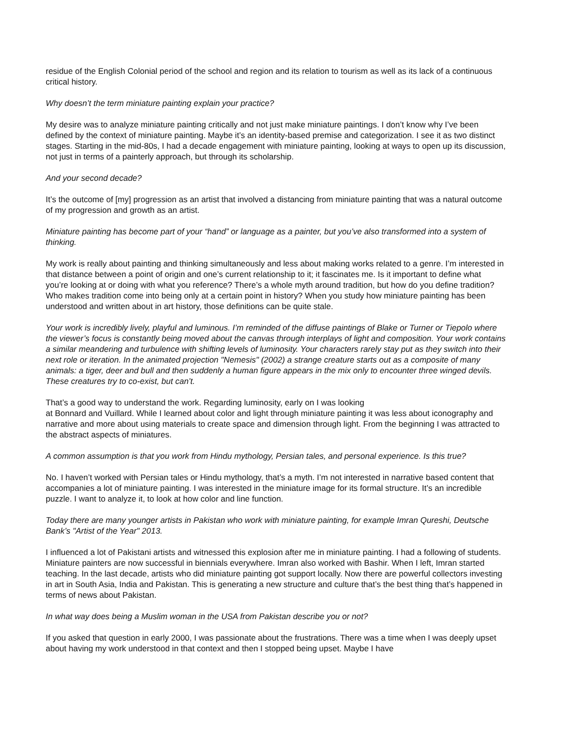residue of the English Colonial period of the school and region and its relation to tourism as well as its lack of a continuous critical history.
Why doesn’t the term miniature painting explain your practice?
My desire was to analyze miniature painting critically and not just make miniature paintings. I don’t know why I’ve been defined by the context of miniature painting. Maybe it’s an identity-based premise and categorization. I see it as two distinct stages. Starting in the mid-80s, I had a decade engagement with miniature painting, looking at ways to open up its discussion, not just in terms of a painterly approach, but through its scholarship.
And your second decade?
It’s the outcome of [my] progression as an artist that involved a distancing from miniature painting that was a natural outcome of my progression and growth as an artist.
Miniature painting has become part of your “hand” or language as a painter, but you’ve also transformed into a system of thinking.
My work is really about painting and thinking simultaneously and less about making works related to a genre. I’m interested in that distance between a point of origin and one’s current relationship to it; it fascinates me. Is it important to define what you’re looking at or doing with what you reference? There’s a whole myth around tradition, but how do you define tradition? Who makes tradition come into being only at a certain point in history? When you study how miniature painting has been understood and written about in art history, those definitions can be quite stale.
Your work is incredibly lively, playful and luminous. I’m reminded of the diffuse paintings of Blake or Turner or Tiepolo where the viewer’s focus is constantly being moved about the canvas through interplays of light and composition. Your work contains a similar meandering and turbulence with shifting levels of luminosity. Your characters rarely stay put as they switch into their next role or iteration. In the animated projection "Nemesis" (2002) a strange creature starts out as a composite of many animals: a tiger, deer and bull and then suddenly a human figure appears in the mix only to encounter three winged devils. These creatures try to co-exist, but can’t.
That’s a good way to understand the work. Regarding luminosity, early on I was looking
at Bonnard and Vuillard. While I learned about color and light through miniature painting it was less about iconography and narrative and more about using materials to create space and dimension through light. From the beginning I was attracted to the abstract aspects of miniatures.
A common assumption is that you work from Hindu mythology, Persian tales, and personal experience. Is this true?
No. I haven’t worked with Persian tales or Hindu mythology, that’s a myth. I’m not interested in narrative based content that accompanies a lot of miniature painting. I was interested in the miniature image for its formal structure. It’s an incredible puzzle. I want to analyze it, to look at how color and line function.
Today there are many younger artists in Pakistan who work with miniature painting, for example Imran Qureshi, Deutsche Bank’s "Artist of the Year" 2013.
I influenced a lot of Pakistani artists and witnessed this explosion after me in miniature painting. I had a following of students. Miniature painters are now successful in biennials everywhere. Imran also worked with Bashir. When I left, Imran started teaching. In the last decade, artists who did miniature painting got support locally. Now there are powerful collectors investing in art in South Asia, India and Pakistan. This is generating a new structure and culture that’s the best thing that’s happened in terms of news about Pakistan.
In what way does being a Muslim woman in the USA from Pakistan describe you or not?
If you asked that question in early 2000, I was passionate about the frustrations. There was a time when I was deeply upset about having my work understood in that context and then I stopped being upset. Maybe I have